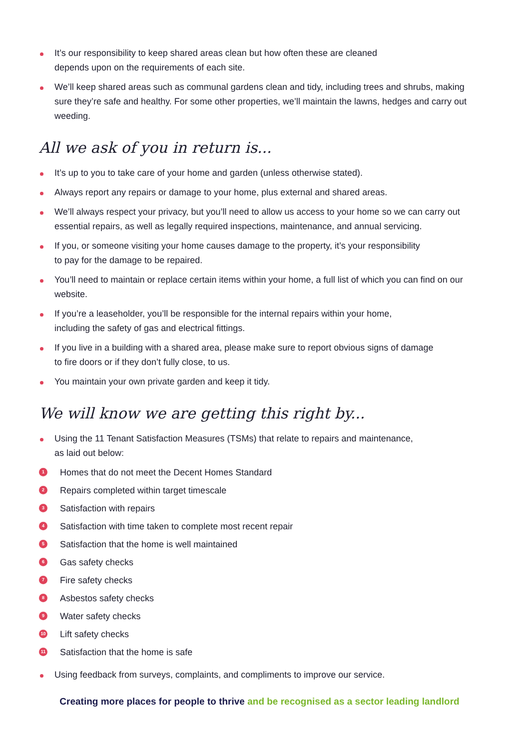It’s our responsibility to keep shared areas clean but how often these are cleaned
depends upon on the requirements of each site.
We’ll keep shared areas such as communal gardens clean and tidy, including trees and shrubs, making sure they’re safe and healthy. For some other properties, we’ll maintain the lawns, hedges and carry out weeding.
All we ask of you in return is...
It’s up to you to take care of your home and garden (unless otherwise stated).
Always report any repairs or damage to your home, plus external and shared areas.
We’ll always respect your privacy, but you’ll need to allow us access to your home so we can carry out essential repairs, as well as legally required inspections, maintenance, and annual servicing.
If you, or someone visiting your home causes damage to the property, it’s your responsibility
to pay for the damage to be repaired.
You’ll need to maintain or replace certain items within your home, a full list of which you can find on our website.
If you’re a leaseholder, you’ll be responsible for the internal repairs within your home,
including the safety of gas and electrical fittings.
If you live in a building with a shared area, please make sure to report obvious signs of damage
to fire doors or if they don’t fully close, to us.
You maintain your own private garden and keep it tidy.
We will know we are getting this right by...
Using the 11 Tenant Satisfaction Measures (TSMs) that relate to repairs and maintenance,
as laid out below:
1 Homes that do not meet the Decent Homes Standard
2 Repairs completed within target timescale
3 Satisfaction with repairs
4 Satisfaction with time taken to complete most recent repair
5 Satisfaction that the home is well maintained
6 Gas safety checks
7 Fire safety checks
8 Asbestos safety checks
9 Water safety checks
10 Lift safety checks
11 Satisfaction that the home is safe
Using feedback from surveys, complaints, and compliments to improve our service.
Creating more places for people to thrive and be recognised as a sector leading landlord